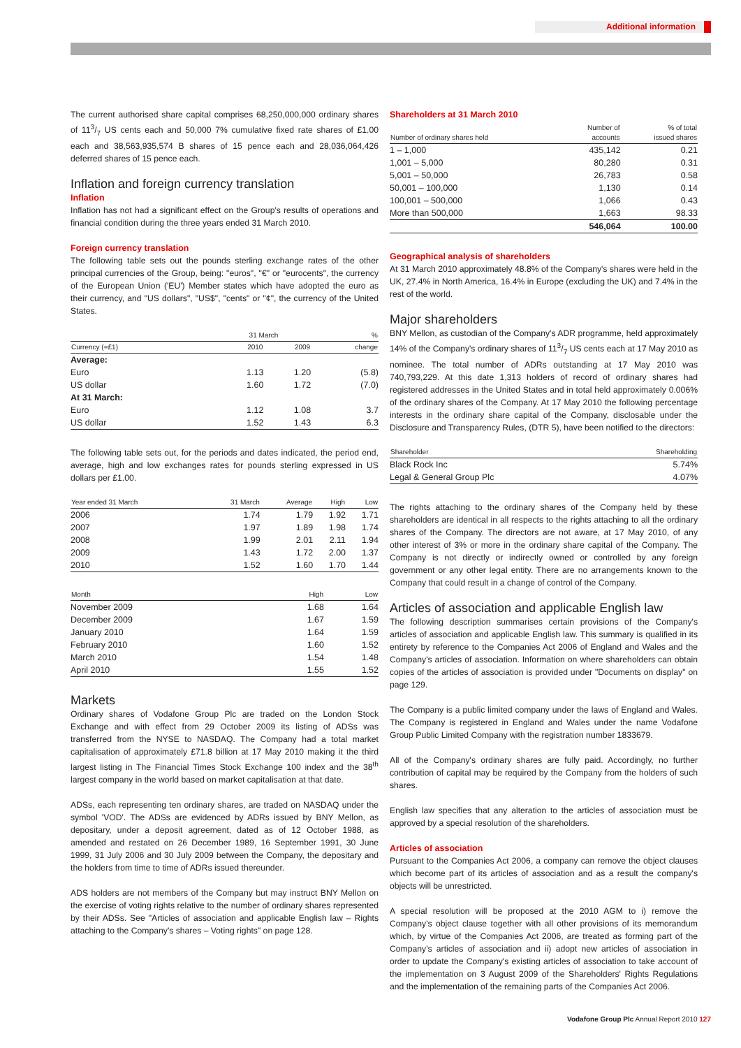Additional information
The current authorised share capital comprises 68,250,000,000 ordinary shares of 113/7 US cents each and 50,000 7% cumulative fixed rate shares of £1.00 each and 38,563,935,574 B shares of 15 pence each and 28,036,064,426 deferred shares of 15 pence each.
Inflation and foreign currency translation
Inflation
Inflation has not had a significant effect on the Group's results of operations and financial condition during the three years ended 31 March 2010.
Foreign currency translation
The following table sets out the pounds sterling exchange rates of the other principal currencies of the Group, being: "euros", "€" or "eurocents", the currency of the European Union ('EU') Member states which have adopted the euro as their currency, and "US dollars", "US$", "cents" or "¢", the currency of the United States.
| | 31 March | | % |
| --- | --- | --- | --- |
| Currency (=£1) | 2010 | 2009 | change |
| Average: | | | |
| Euro | 1.13 | 1.20 | (5.8) |
| US dollar | 1.60 | 1.72 | (7.0) |
| At 31 March: | | | |
| Euro | 1.12 | 1.08 | 3.7 |
| US dollar | 1.52 | 1.43 | 6.3 |
The following table sets out, for the periods and dates indicated, the period end, average, high and low exchanges rates for pounds sterling expressed in US dollars per £1.00.
| Year ended 31 March | 31 March | Average | High | Low |
| --- | --- | --- | --- | --- |
| 2006 | 1.74 | 1.79 | 1.92 | 1.71 |
| 2007 | 1.97 | 1.89 | 1.98 | 1.74 |
| 2008 | 1.99 | 2.01 | 2.11 | 1.94 |
| 2009 | 1.43 | 1.72 | 2.00 | 1.37 |
| 2010 | 1.52 | 1.60 | 1.70 | 1.44 |
| Month | High | Low |
| --- | --- | --- |
| November 2009 | 1.68 | 1.64 |
| December 2009 | 1.67 | 1.59 |
| January 2010 | 1.64 | 1.59 |
| February 2010 | 1.60 | 1.52 |
| March 2010 | 1.54 | 1.48 |
| April 2010 | 1.55 | 1.52 |
Markets
Ordinary shares of Vodafone Group Plc are traded on the London Stock Exchange and with effect from 29 October 2009 its listing of ADSs was transferred from the NYSE to NASDAQ. The Company had a total market capitalisation of approximately £71.8 billion at 17 May 2010 making it the third largest listing in The Financial Times Stock Exchange 100 index and the 38<sup>th</sup> largest company in the world based on market capitalisation at that date.
ADSs, each representing ten ordinary shares, are traded on NASDAQ under the symbol 'VOD'. The ADSs are evidenced by ADRs issued by BNY Mellon, as depositary, under a deposit agreement, dated as of 12 October 1988, as amended and restated on 26 December 1989, 16 September 1991, 30 June 1999, 31 July 2006 and 30 July 2009 between the Company, the depositary and the holders from time to time of ADRs issued thereunder.
ADS holders are not members of the Company but may instruct BNY Mellon on the exercise of voting rights relative to the number of ordinary shares represented by their ADSs. See "Articles of association and applicable English law – Rights attaching to the Company's shares – Voting rights" on page 128.
Shareholders at 31 March 2010
| Number of ordinary shares held | Number of accounts | % of total issued shares |
| --- | --- | --- |
| 1 – 1,000 | 435,142 | 0.21 |
| 1,001 – 5,000 | 80,280 | 0.31 |
| 5,001 – 50,000 | 26,783 | 0.58 |
| 50,001 – 100,000 | 1,130 | 0.14 |
| 100,001 – 500,000 | 1,066 | 0.43 |
| More than 500,000 | 1,663 | 98.33 |
| | 546,064 | 100.00 |
Geographical analysis of shareholders
At 31 March 2010 approximately 48.8% of the Company's shares were held in the UK, 27.4% in North America, 16.4% in Europe (excluding the UK) and 7.4% in the rest of the world.
Major shareholders
BNY Mellon, as custodian of the Company's ADR programme, held approximately 14% of the Company's ordinary shares of 113/7 US cents each at 17 May 2010 as nominee. The total number of ADRs outstanding at 17 May 2010 was 740,793,229. At this date 1,313 holders of record of ordinary shares had registered addresses in the United States and in total held approximately 0.006% of the ordinary shares of the Company. At 17 May 2010 the following percentage interests in the ordinary share capital of the Company, disclosable under the Disclosure and Transparency Rules, (DTR 5), have been notified to the directors:
| Shareholder | Shareholding |
| --- | --- |
| Black Rock Inc | 5.74% |
| Legal & General Group Plc | 4.07% |
The rights attaching to the ordinary shares of the Company held by these shareholders are identical in all respects to the rights attaching to all the ordinary shares of the Company. The directors are not aware, at 17 May 2010, of any other interest of 3% or more in the ordinary share capital of the Company. The Company is not directly or indirectly owned or controlled by any foreign government or any other legal entity. There are no arrangements known to the Company that could result in a change of control of the Company.
Articles of association and applicable English law
The following description summarises certain provisions of the Company's articles of association and applicable English law. This summary is qualified in its entirety by reference to the Companies Act 2006 of England and Wales and the Company's articles of association. Information on where shareholders can obtain copies of the articles of association is provided under "Documents on display" on page 129.
The Company is a public limited company under the laws of England and Wales. The Company is registered in England and Wales under the name Vodafone Group Public Limited Company with the registration number 1833679.
All of the Company's ordinary shares are fully paid. Accordingly, no further contribution of capital may be required by the Company from the holders of such shares.
English law specifies that any alteration to the articles of association must be approved by a special resolution of the shareholders.
Articles of association
Pursuant to the Companies Act 2006, a company can remove the object clauses which become part of its articles of association and as a result the company's objects will be unrestricted.
A special resolution will be proposed at the 2010 AGM to i) remove the Company's object clause together with all other provisions of its memorandum which, by virtue of the Companies Act 2006, are treated as forming part of the Company's articles of association and ii) adopt new articles of association in order to update the Company's existing articles of association to take account of the implementation on 3 August 2009 of the Shareholders' Rights Regulations and the implementation of the remaining parts of the Companies Act 2006.
Vodafone Group Plc Annual Report 2010 127